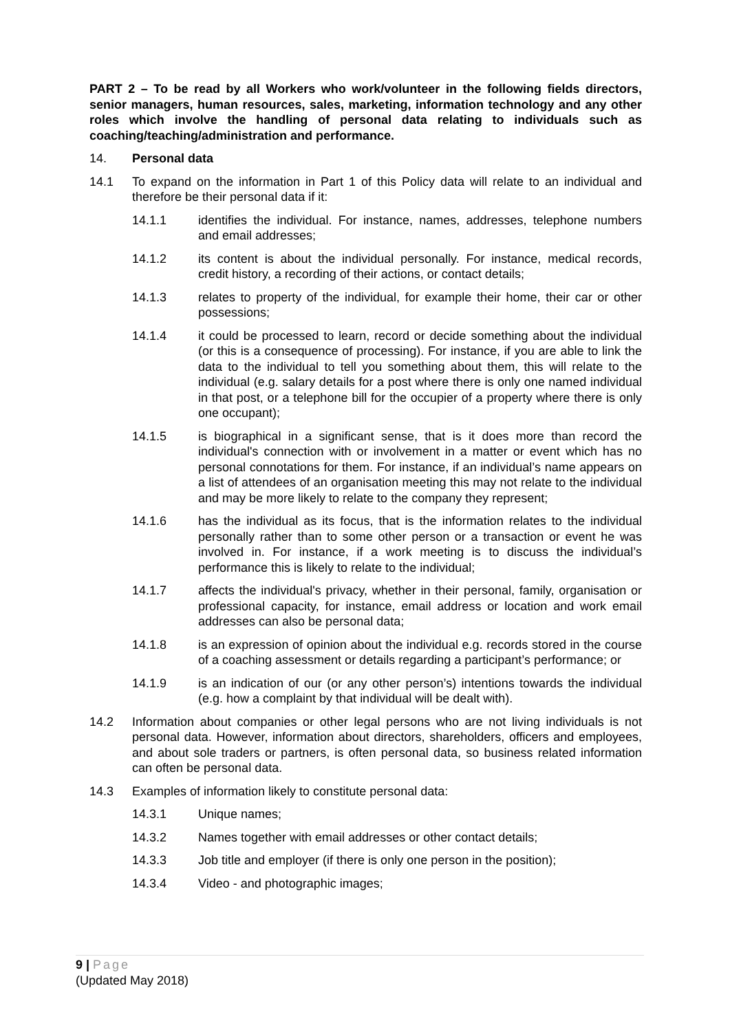PART 2 – To be read by all Workers who work/volunteer in the following fields directors, senior managers, human resources, sales, marketing, information technology and any other roles which involve the handling of personal data relating to individuals such as coaching/teaching/administration and performance.
14. Personal data
14.1 To expand on the information in Part 1 of this Policy data will relate to an individual and therefore be their personal data if it:
14.1.1 identifies the individual. For instance, names, addresses, telephone numbers and email addresses;
14.1.2 its content is about the individual personally. For instance, medical records, credit history, a recording of their actions, or contact details;
14.1.3 relates to property of the individual, for example their home, their car or other possessions;
14.1.4 it could be processed to learn, record or decide something about the individual (or this is a consequence of processing). For instance, if you are able to link the data to the individual to tell you something about them, this will relate to the individual (e.g. salary details for a post where there is only one named individual in that post, or a telephone bill for the occupier of a property where there is only one occupant);
14.1.5 is biographical in a significant sense, that is it does more than record the individual's connection with or involvement in a matter or event which has no personal connotations for them. For instance, if an individual’s name appears on a list of attendees of an organisation meeting this may not relate to the individual and may be more likely to relate to the company they represent;
14.1.6 has the individual as its focus, that is the information relates to the individual personally rather than to some other person or a transaction or event he was involved in. For instance, if a work meeting is to discuss the individual’s performance this is likely to relate to the individual;
14.1.7 affects the individual's privacy, whether in their personal, family, organisation or professional capacity, for instance, email address or location and work email addresses can also be personal data;
14.1.8 is an expression of opinion about the individual e.g. records stored in the course of a coaching assessment or details regarding a participant’s performance; or
14.1.9 is an indication of our (or any other person’s) intentions towards the individual (e.g. how a complaint by that individual will be dealt with).
14.2 Information about companies or other legal persons who are not living individuals is not personal data. However, information about directors, shareholders, officers and employees, and about sole traders or partners, is often personal data, so business related information can often be personal data.
14.3 Examples of information likely to constitute personal data:
14.3.1 Unique names;
14.3.2 Names together with email addresses or other contact details;
14.3.3 Job title and employer (if there is only one person in the position);
14.3.4 Video - and photographic images;
9 | Page
(Updated May 2018)